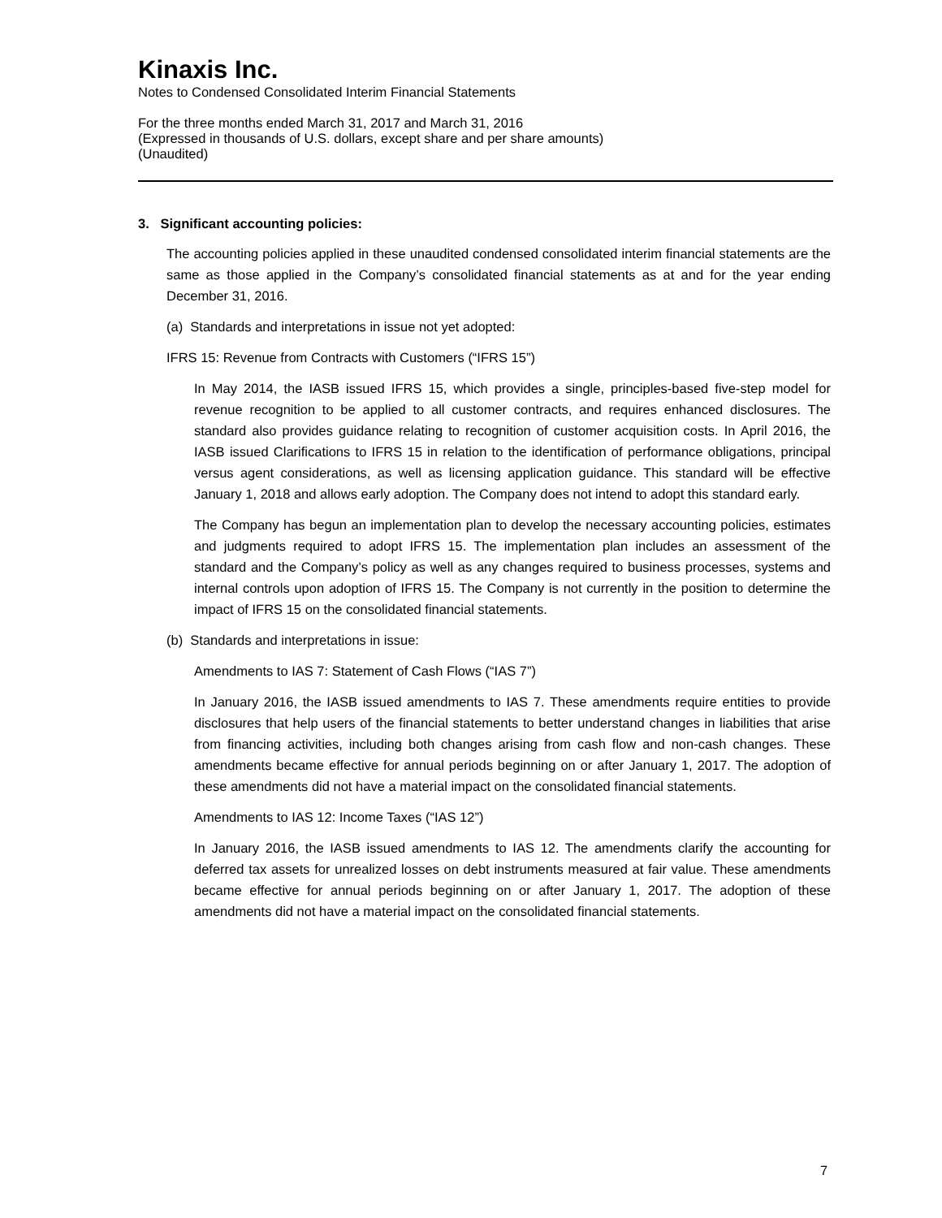Kinaxis Inc.
Notes to Condensed Consolidated Interim Financial Statements
For the three months ended March 31, 2017 and March 31, 2016
(Expressed in thousands of U.S. dollars, except share and per share amounts)
(Unaudited)
3. Significant accounting policies:
The accounting policies applied in these unaudited condensed consolidated interim financial statements are the same as those applied in the Company’s consolidated financial statements as at and for the year ending December 31, 2016.
(a) Standards and interpretations in issue not yet adopted:
IFRS 15: Revenue from Contracts with Customers (“IFRS 15”)
In May 2014, the IASB issued IFRS 15, which provides a single, principles-based five-step model for revenue recognition to be applied to all customer contracts, and requires enhanced disclosures. The standard also provides guidance relating to recognition of customer acquisition costs. In April 2016, the IASB issued Clarifications to IFRS 15 in relation to the identification of performance obligations, principal versus agent considerations, as well as licensing application guidance. This standard will be effective January 1, 2018 and allows early adoption. The Company does not intend to adopt this standard early.
The Company has begun an implementation plan to develop the necessary accounting policies, estimates and judgments required to adopt IFRS 15. The implementation plan includes an assessment of the standard and the Company’s policy as well as any changes required to business processes, systems and internal controls upon adoption of IFRS 15. The Company is not currently in the position to determine the impact of IFRS 15 on the consolidated financial statements.
(b) Standards and interpretations in issue:
Amendments to IAS 7: Statement of Cash Flows (“IAS 7”)
In January 2016, the IASB issued amendments to IAS 7. These amendments require entities to provide disclosures that help users of the financial statements to better understand changes in liabilities that arise from financing activities, including both changes arising from cash flow and non-cash changes. These amendments became effective for annual periods beginning on or after January 1, 2017. The adoption of these amendments did not have a material impact on the consolidated financial statements.
Amendments to IAS 12: Income Taxes (“IAS 12”)
In January 2016, the IASB issued amendments to IAS 12. The amendments clarify the accounting for deferred tax assets for unrealized losses on debt instruments measured at fair value. These amendments became effective for annual periods beginning on or after January 1, 2017. The adoption of these amendments did not have a material impact on the consolidated financial statements.
7